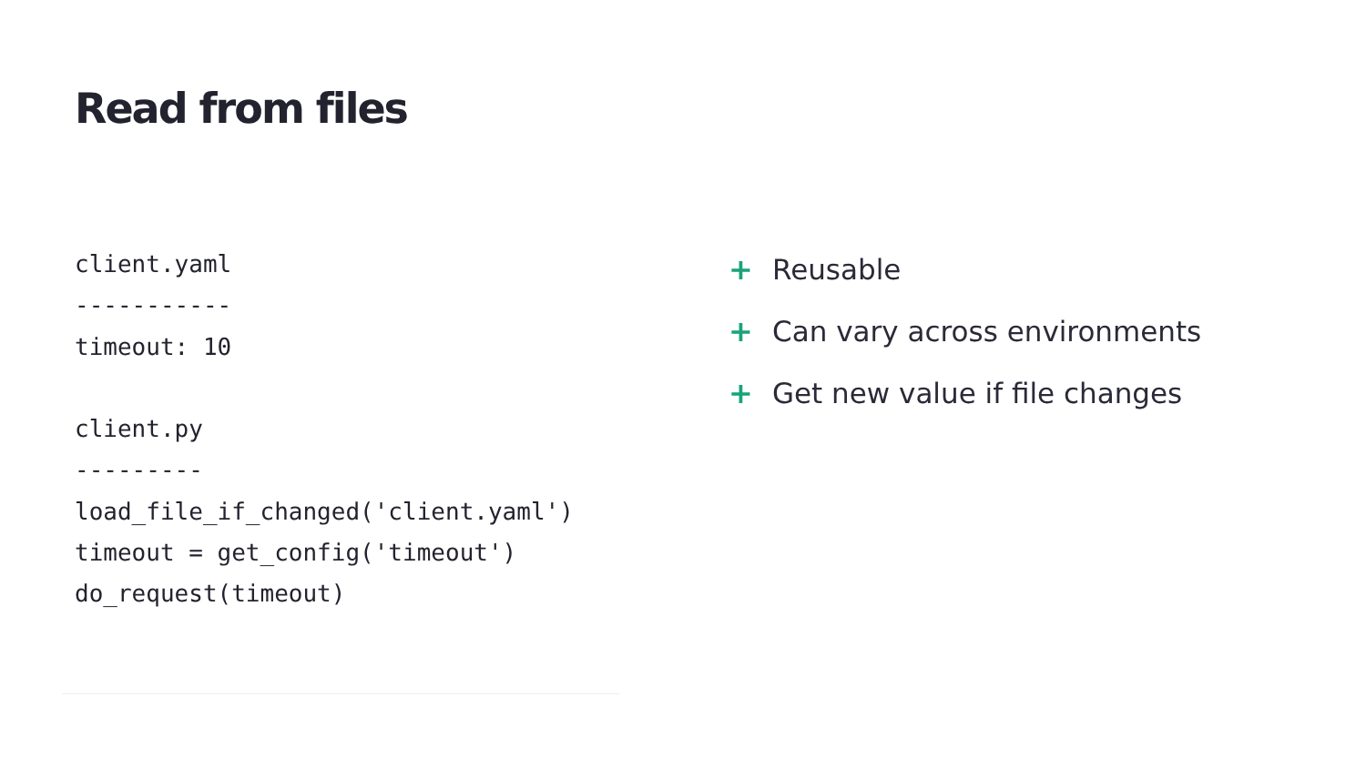Read from files
client.yaml
-----------
timeout: 10

client.py
---------
load_file_if_changed('client.yaml')
timeout = get_config('timeout')
do_request(timeout)
+ Reusable
+ Can vary across environments
+ Get new value if file changes